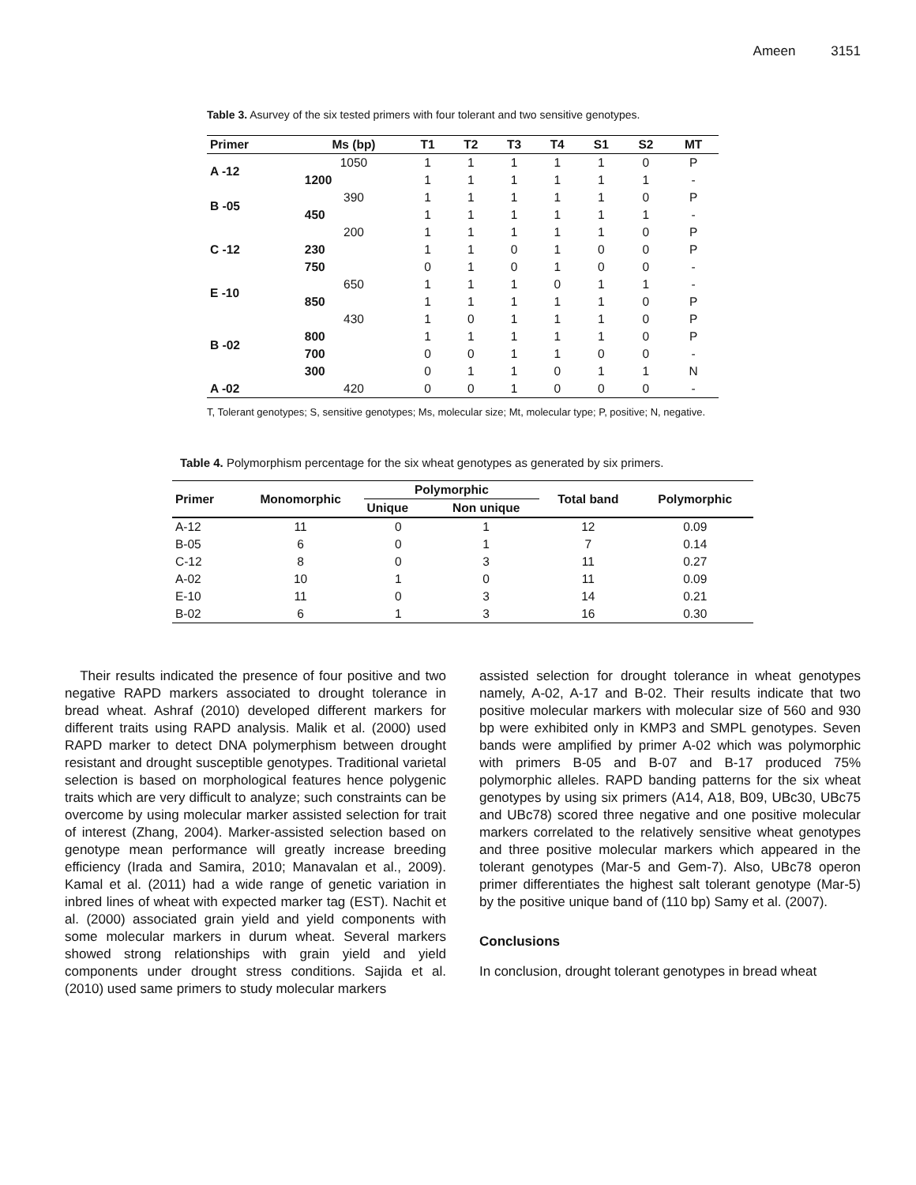Ameen 3151
Table 3. Asurvey of the six tested primers with four tolerant and two sensitive genotypes.
| Primer | Ms (bp) | T1 | T2 | T3 | T4 | S1 | S2 | MT |
| --- | --- | --- | --- | --- | --- | --- | --- | --- |
| A -12 | 1050 | 1 | 1 | 1 | 1 | 1 | 0 | P |
| | 1200 | 1 | 1 | 1 | 1 | 1 | 1 | - |
| B -05 | 390 | 1 | 1 | 1 | 1 | 1 | 0 | P |
| | 450 | 1 | 1 | 1 | 1 | 1 | 1 | - |
| C -12 | 200 | 1 | 1 | 1 | 1 | 1 | 0 | P |
| | 230 | 1 | 1 | 0 | 1 | 0 | 0 | P |
| | 750 | 0 | 1 | 0 | 1 | 0 | 0 | - |
| E -10 | 650 | 1 | 1 | 1 | 0 | 1 | 1 | - |
| | 850 | 1 | 1 | 1 | 1 | 1 | 0 | P |
| B -02 | 430 | 1 | 0 | 1 | 1 | 1 | 0 | P |
| | 800 | 1 | 1 | 1 | 1 | 1 | 0 | P |
| | 700 | 0 | 0 | 1 | 1 | 0 | 0 | - |
| | 300 | 0 | 1 | 1 | 0 | 1 | 1 | N |
| A -02 | 420 | 0 | 0 | 1 | 0 | 0 | 0 | - |
T, Tolerant genotypes; S, sensitive genotypes; Ms, molecular size; Mt, molecular type; P, positive; N, negative.
Table 4. Polymorphism percentage for the six wheat genotypes as generated by six primers.
| Primer | Monomorphic | Polymorphic | | Total band | Polymorphic |
| --- | --- | --- | --- | --- | --- |
| | | Unique | Non unique | | |
| A-12 | 11 | 0 | 1 | 12 | 0.09 |
| B-05 | 6 | 0 | 1 | 7 | 0.14 |
| C-12 | 8 | 0 | 3 | 11 | 0.27 |
| A-02 | 10 | 1 | 0 | 11 | 0.09 |
| E-10 | 11 | 0 | 3 | 14 | 0.21 |
| B-02 | 6 | 1 | 3 | 16 | 0.30 |
Their results indicated the presence of four positive and two negative RAPD markers associated to drought tolerance in bread wheat. Ashraf (2010) developed different markers for different traits using RAPD analysis. Malik et al. (2000) used RAPD marker to detect DNA polymerphism between drought resistant and drought susceptible genotypes. Traditional varietal selection is based on morphological features hence polygenic traits which are very difficult to analyze; such constraints can be overcome by using molecular marker assisted selection for trait of interest (Zhang, 2004). Marker-assisted selection based on genotype mean performance will greatly increase breeding efficiency (Irada and Samira, 2010; Manavalan et al., 2009). Kamal et al. (2011) had a wide range of genetic variation in inbred lines of wheat with expected marker tag (EST). Nachit et al. (2000) associated grain yield and yield components with some molecular markers in durum wheat. Several markers showed strong relationships with grain yield and yield components under drought stress conditions. Sajida et al. (2010) used same primers to study molecular markers
assisted selection for drought tolerance in wheat genotypes namely, A-02, A-17 and B-02. Their results indicate that two positive molecular markers with molecular size of 560 and 930 bp were exhibited only in KMP3 and SMPL genotypes. Seven bands were amplified by primer A-02 which was polymorphic with primers B-05 and B-07 and B-17 produced 75% polymorphic alleles. RAPD banding patterns for the six wheat genotypes by using six primers (A14, A18, B09, UBc30, UBc75 and UBc78) scored three negative and one positive molecular markers correlated to the relatively sensitive wheat genotypes and three positive molecular markers which appeared in the tolerant genotypes (Mar-5 and Gem-7). Also, UBc78 operon primer differentiates the highest salt tolerant genotype (Mar-5) by the positive unique band of (110 bp) Samy et al. (2007).
Conclusions
In conclusion, drought tolerant genotypes in bread wheat